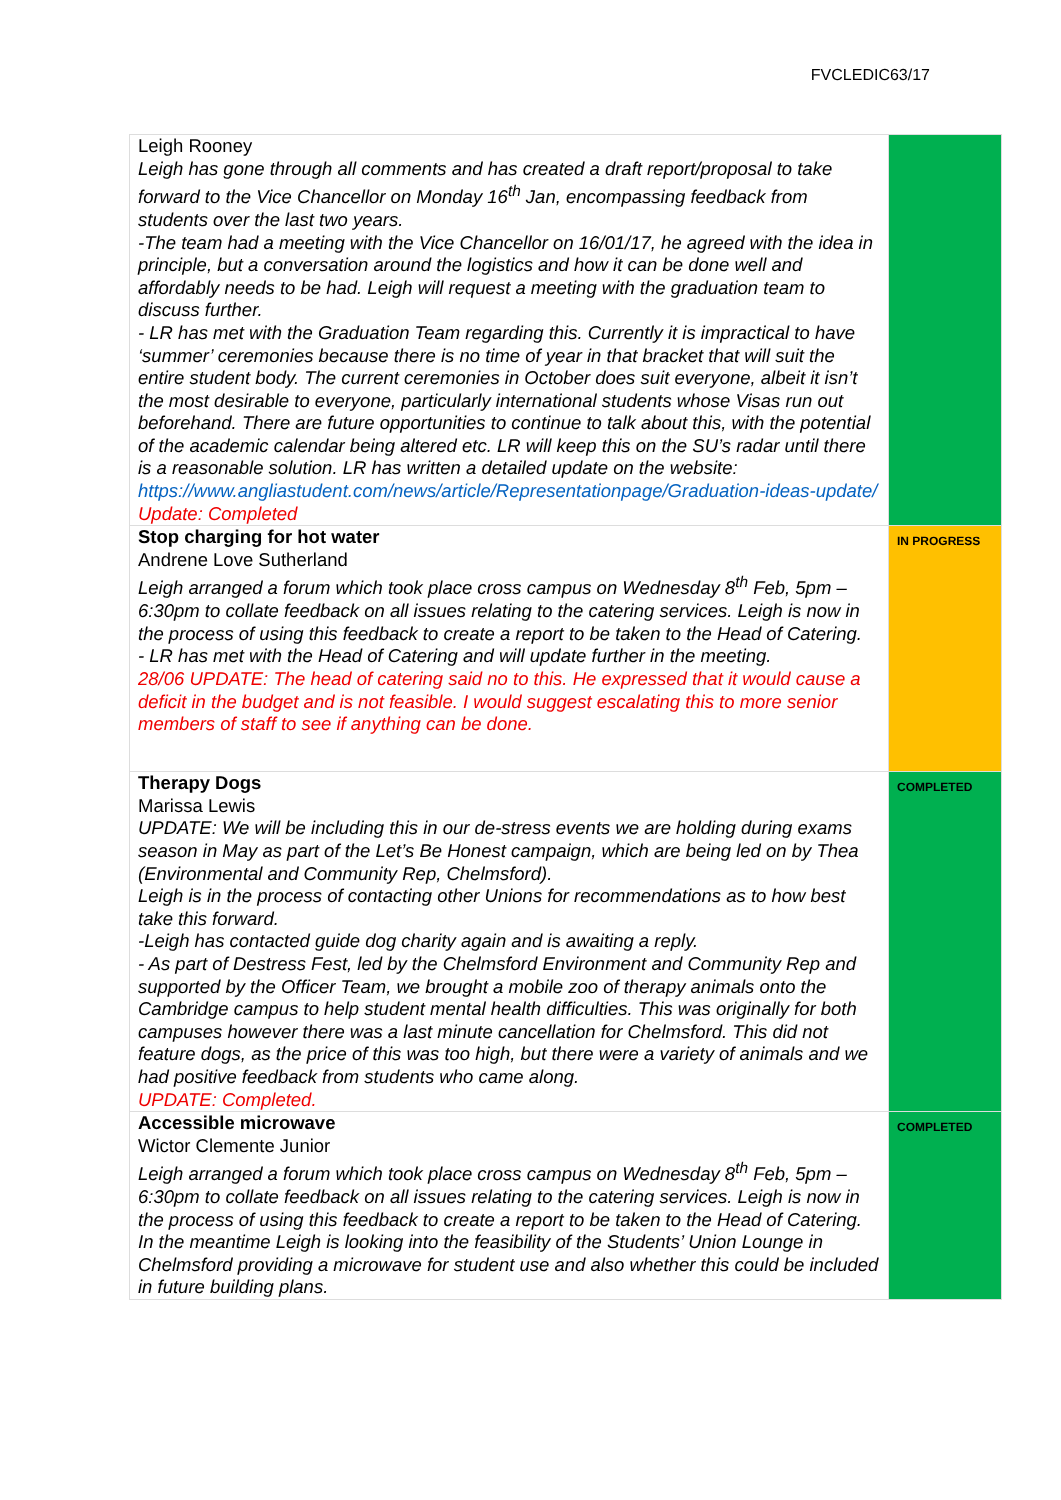FVCLEDIC63/17
| Leigh Rooney Leigh has gone through all comments and has created a draft report/proposal to take forward to the Vice Chancellor on Monday 16<sup>th</sup> Jan, encompassing feedback from students over the last two years. -The team had a meeting with the Vice Chancellor on 16/01/17, he agreed with the idea in principle, but a conversation around the logistics and how it can be done well and affordably needs to be had. Leigh will request a meeting with the graduation team to discuss further. - LR has met with the Graduation Team regarding this. Currently it is impractical to have ‘summer’ ceremonies because there is no time of year in that bracket that will suit the entire student body. The current ceremonies in October does suit everyone, albeit it isn’t the most desirable to everyone, particularly international students whose Visas run out beforehand. There are future opportunities to continue to talk about this, with the potential of the academic calendar being altered etc. LR will keep this on the SU’s radar until there is a reasonable solution. LR has written a detailed update on the website: https://www.angliastudent.com/news/article/Representationpage/Graduation-ideas-update/ Update: Completed | |
| Stop charging for hot water Andrene Love Sutherland Leigh arranged a forum which took place cross campus on Wednesday 8<sup>th</sup> Feb, 5pm – 6:30pm to collate feedback on all issues relating to the catering services. Leigh is now in the process of using this feedback to create a report to be taken to the Head of Catering. - LR has met with the Head of Catering and will update further in the meeting. 28/06 UPDATE: The head of catering said no to this. He expressed that it would cause a deficit in the budget and is not feasible. I would suggest escalating this to more senior members of staff to see if anything can be done. | IN PROGRESS |
| Therapy Dogs Marissa Lewis UPDATE: We will be including this in our de-stress events we are holding during exams season in May as part of the Let’s Be Honest campaign, which are being led on by Thea (Environmental and Community Rep, Chelmsford). Leigh is in the process of contacting other Unions for recommendations as to how best take this forward. -Leigh has contacted guide dog charity again and is awaiting a reply. - As part of Destress Fest, led by the Chelmsford Environment and Community Rep and supported by the Officer Team, we brought a mobile zoo of therapy animals onto the Cambridge campus to help student mental health difficulties. This was originally for both campuses however there was a last minute cancellation for Chelmsford. This did not feature dogs, as the price of this was too high, but there were a variety of animals and we had positive feedback from students who came along. UPDATE: Completed. | COMPLETED |
| Accessible microwave Wictor Clemente Junior Leigh arranged a forum which took place cross campus on Wednesday 8<sup>th</sup> Feb, 5pm – 6:30pm to collate feedback on all issues relating to the catering services. Leigh is now in the process of using this feedback to create a report to be taken to the Head of Catering. In the meantime Leigh is looking into the feasibility of the Students’ Union Lounge in Chelmsford providing a microwave for student use and also whether this could be included in future building plans. | COMPLETED |